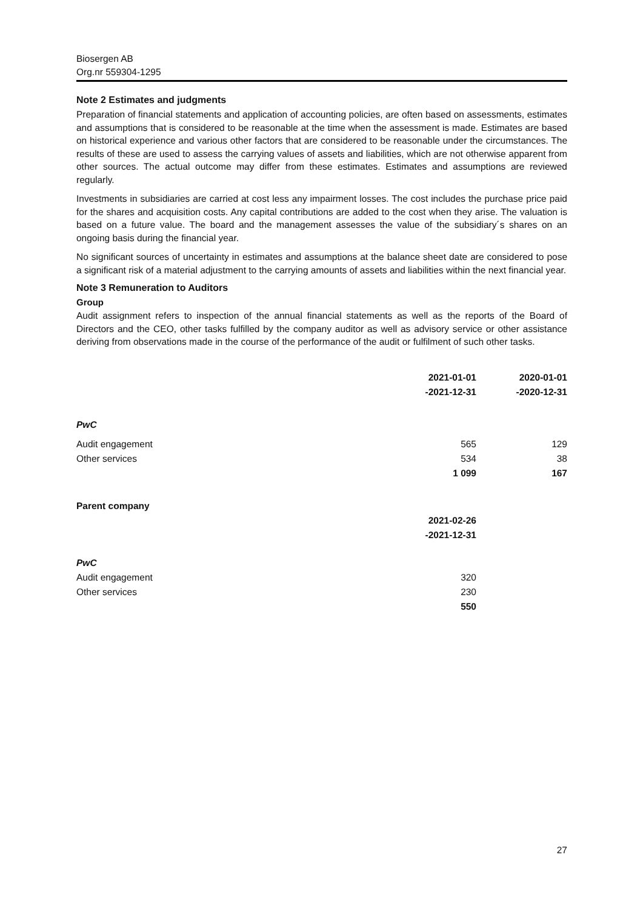Biosergen AB
Org.nr 559304-1295
Note 2 Estimates and judgments
Preparation of financial statements and application of accounting policies, are often based on assessments, estimates and assumptions that is considered to be reasonable at the time when the assessment is made. Estimates are based on historical experience and various other factors that are considered to be reasonable under the circumstances. The results of these are used to assess the carrying values of assets and liabilities, which are not otherwise apparent from other sources. The actual outcome may differ from these estimates. Estimates and assumptions are reviewed regularly.
Investments in subsidiaries are carried at cost less any impairment losses. The cost includes the purchase price paid for the shares and acquisition costs. Any capital contributions are added to the cost when they arise. The valuation is based on a future value. The board and the management assesses the value of the subsidiary´s shares on an ongoing basis during the financial year.
No significant sources of uncertainty in estimates and assumptions at the balance sheet date are considered to pose a significant risk of a material adjustment to the carrying amounts of assets and liabilities within the next financial year.
Note 3 Remuneration to Auditors
Group
Audit assignment refers to inspection of the annual financial statements as well as the reports of the Board of Directors and the CEO, other tasks fulfilled by the company auditor as well as advisory service or other assistance deriving from observations made in the course of the performance of the audit or fulfilment of such other tasks.
| | 2021-01-01 -2021-12-31 | 2020-01-01 -2020-12-31 |
| PwC | | |
| Audit engagement | 565 | 129 |
| Other services | 534 | 38 |
| | 1 099 | 167 |
| Parent company | | |
| | 2021-02-26 -2021-12-31 | |
| PwC | | |
| Audit engagement | 320 | |
| Other services | 230 | |
| | 550 | |
27